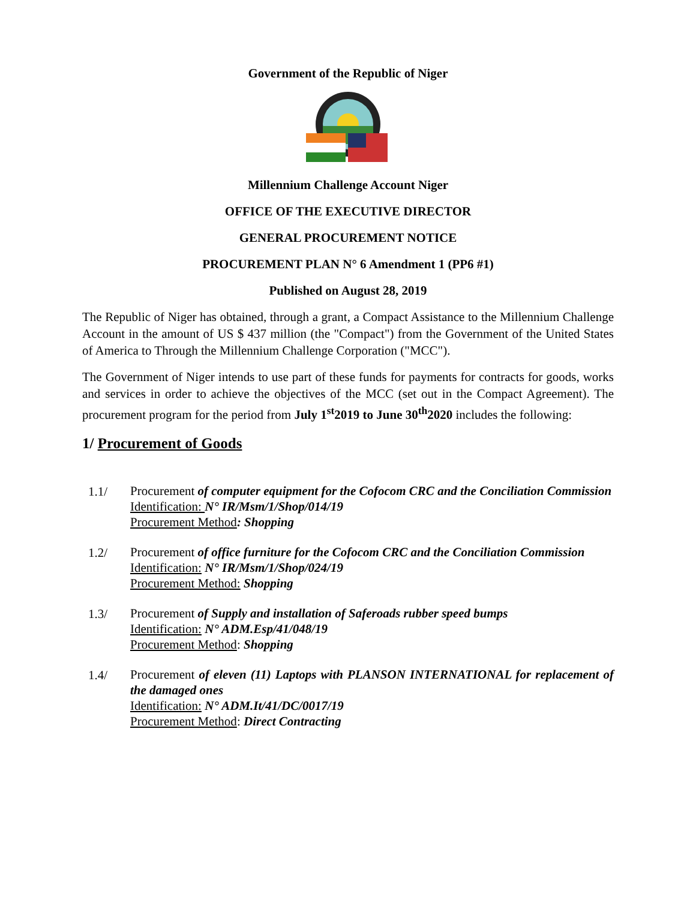Government of the Republic of Niger
Millennium Challenge Account Niger
OFFICE OF THE EXECUTIVE DIRECTOR
GENERAL PROCUREMENT NOTICE
PROCUREMENT PLAN N° 6 Amendment 1 (PP6 #1)
Published on August 28, 2019
The Republic of Niger has obtained, through a grant, a Compact Assistance to the Millennium Challenge Account in the amount of US $ 437 million (the "Compact") from the Government of the United States of America to Through the Millennium Challenge Corporation ("MCC").
The Government of Niger intends to use part of these funds for payments for contracts for goods, works and services in order to achieve the objectives of the MCC (set out in the Compact Agreement). The procurement program for the period from July 1<sup>st</sup>2019 to June 30<sup>th</sup>2020 includes the following:
1/ Procurement of Goods
1.1/
Procurement of computer equipment for the Cofocom CRC and the Conciliation Commission
Identification: N° IR/Msm/1/Shop/014/19
Procurement Method: Shopping
1.2/
Procurement of office furniture for the Cofocom CRC and the Conciliation Commission
Identification: N° IR/Msm/1/Shop/024/19
Procurement Method: Shopping
1.3/
Procurement of Supply and installation of Saferoads rubber speed bumps
Identification: N° ADM.Esp/41/048/19
Procurement Method: Shopping
1.4/
Procurement of eleven (11) Laptops with PLANSON INTERNATIONAL for replacement of the damaged ones
Identification: N° ADM.It/41/DC/0017/19
Procurement Method: Direct Contracting